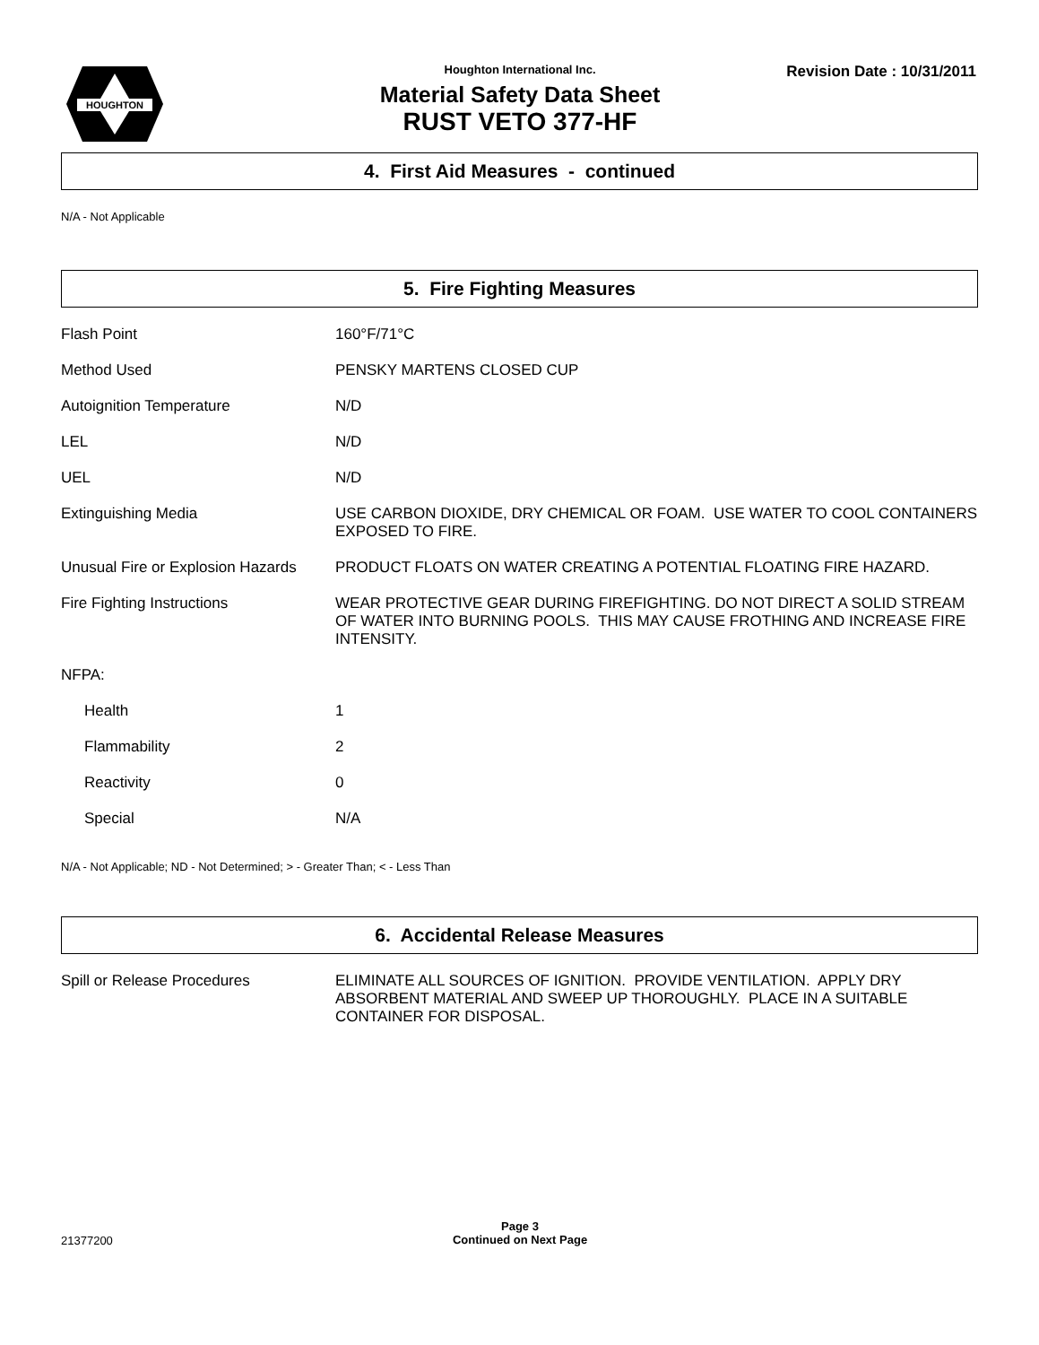HOUGHTON
Houghton International Inc.
Material Safety Data Sheet
RUST VETO 377-HF
Revision Date : 10/31/2011
4. First Aid Measures - continued
N/A - Not Applicable
5. Fire Fighting Measures
Flash Point 160°F/71°C
Method Used PENSKY MARTENS CLOSED CUP
Autoignition Temperature N/D
LEL N/D
UEL N/D
Extinguishing Media USE CARBON DIOXIDE, DRY CHEMICAL OR FOAM. USE WATER TO COOL CONTAINERS EXPOSED TO FIRE.
Unusual Fire or Explosion Hazards
PRODUCT FLOATS ON WATER CREATING A POTENTIAL FLOATING FIRE HAZARD.
Fire Fighting Instructions WEAR PROTECTIVE GEAR DURING FIREFIGHTING. DO NOT DIRECT A SOLID STREAM OF WATER INTO BURNING POOLS. THIS MAY CAUSE FROTHING AND INCREASE FIRE INTENSITY.
NFPA:
Health 1
Flammability 2
Reactivity 0
Special N/A
N/A - Not Applicable; ND - Not Determined; > - Greater Than; < - Less Than
6. Accidental Release Measures
Spill or Release Procedures ELIMINATE ALL SOURCES OF IGNITION. PROVIDE VENTILATION. APPLY DRY ABSORBENT MATERIAL AND SWEEP UP THOROUGHLY. PLACE IN A SUITABLE CONTAINER FOR DISPOSAL.
21377200
Page 3
Continued on Next Page